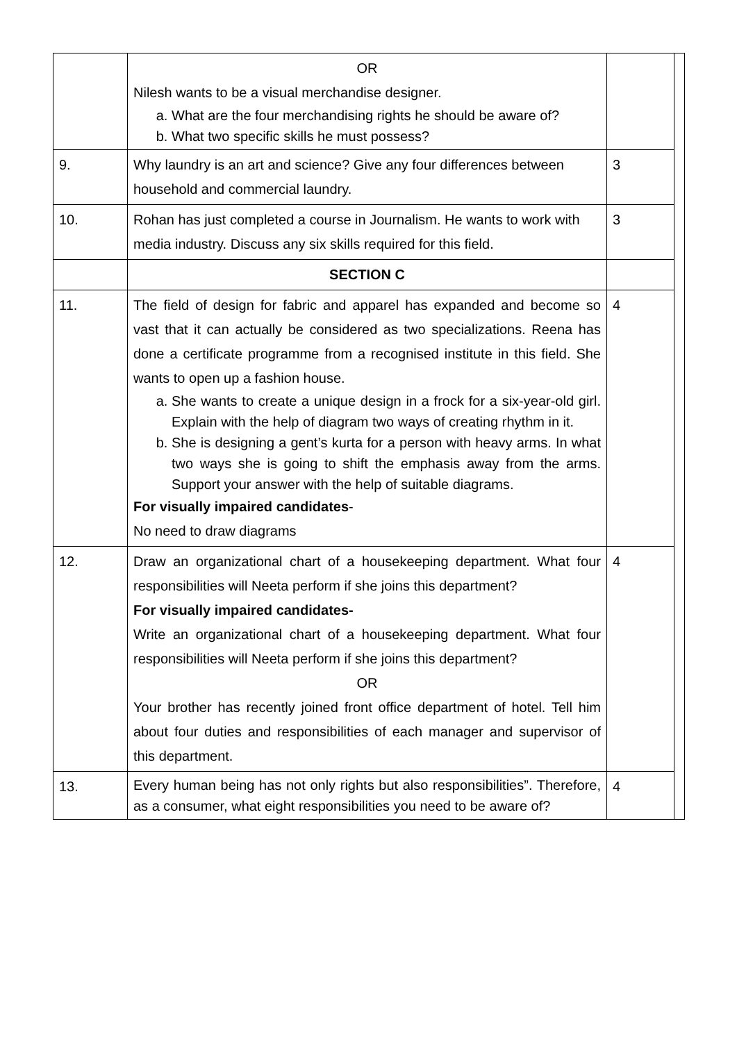| | OR Nilesh wants to be a visual merchandise designer. a. What are the four merchandising rights he should be aware of? b. What two specific skills he must possess? | | |
| 9. | Why laundry is an art and science? Give any four differences between household and commercial laundry. | 3 | |
| 10. | Rohan has just completed a course in Journalism. He wants to work with media industry. Discuss any six skills required for this field. | 3 | |
| | SECTION C | | |
| 11. | The field of design for fabric and apparel has expanded and become so vast that it can actually be considered as two specializations. Reena has done a certificate programme from a recognised institute in this field. She wants to open up a fashion house. a. She wants to create a unique design in a frock for a six-year-old girl. Explain with the help of diagram two ways of creating rhythm in it. b. She is designing a gent’s kurta for a person with heavy arms. In what two ways she is going to shift the emphasis away from the arms. Support your answer with the help of suitable diagrams. For visually impaired candidates - No need to draw diagrams | 4 | |
| 12. | Draw an organizational chart of a housekeeping department. What four responsibilities will Neeta perform if she joins this department? For visually impaired candidates- Write an organizational chart of a housekeeping department. What four responsibilities will Neeta perform if she joins this department? OR Your brother has recently joined front office department of hotel. Tell him about four duties and responsibilities of each manager and supervisor of this department. | 4 | |
| 13. | Every human being has not only rights but also responsibilities”. Therefore, as a consumer, what eight responsibilities you need to be aware of? | 4 | |